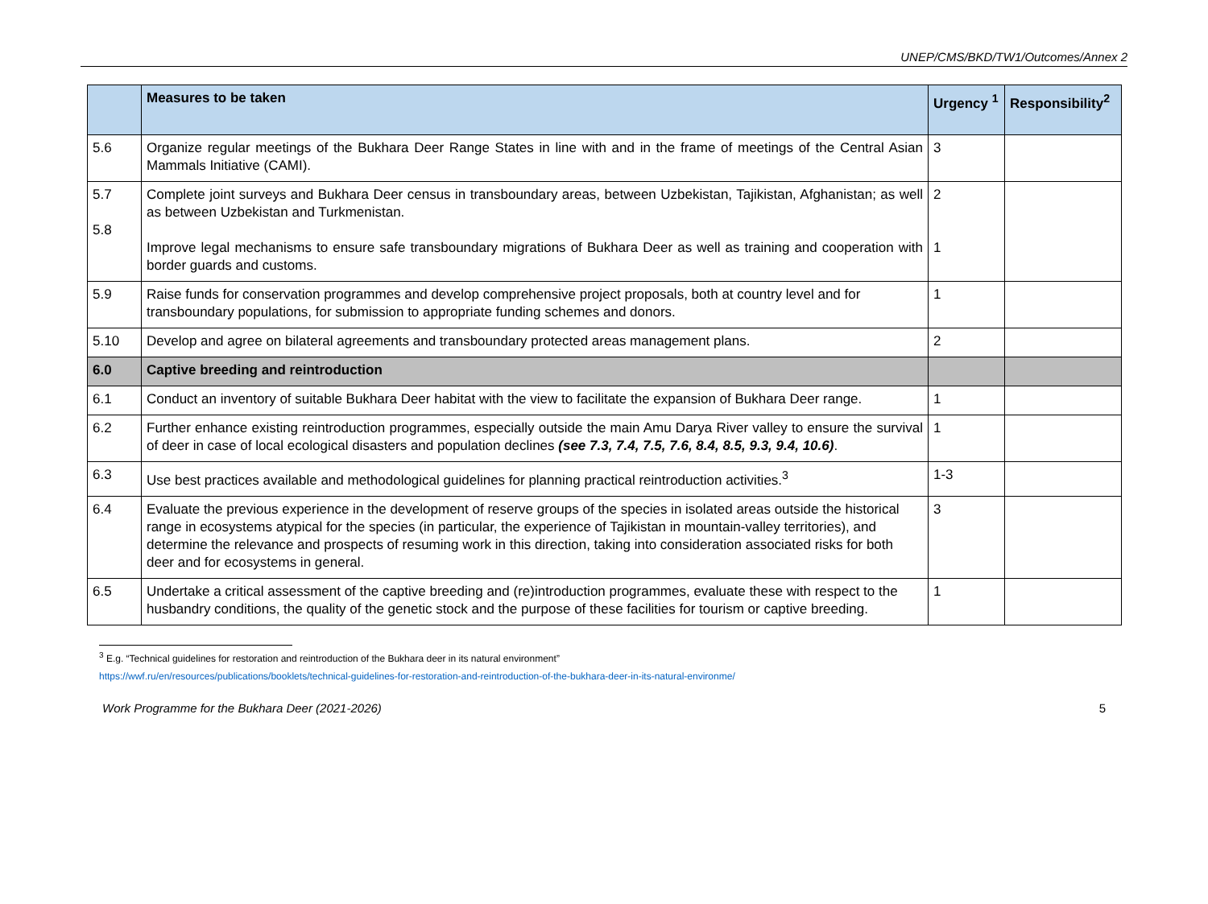UNEP/CMS/BKD/TW1/Outcomes/Annex 2
| | Measures to be taken | Urgency <sup>1</sup> | Responsibility<sup>2</sup> |
| --- | --- | --- | --- |
| 5.6 | Organize regular meetings of the Bukhara Deer Range States in line with and in the frame of meetings of the Central Asian Mammals Initiative (CAMI). | 3 | |
| 5.7 5.8 | Complete joint surveys and Bukhara Deer census in transboundary areas, between Uzbekistan, Tajikistan, Afghanistan; as well as between Uzbekistan and Turkmenistan. Improve legal mechanisms to ensure safe transboundary migrations of Bukhara Deer as well as training and cooperation with border guards and customs. | 2 1 | |
| 5.9 | Raise funds for conservation programmes and develop comprehensive project proposals, both at country level and for transboundary populations, for submission to appropriate funding schemes and donors. | 1 | |
| 5.10 | Develop and agree on bilateral agreements and transboundary protected areas management plans. | 2 | |
| 6.0 | Captive breeding and reintroduction | | |
| 6.1 | Conduct an inventory of suitable Bukhara Deer habitat with the view to facilitate the expansion of Bukhara Deer range. | 1 | |
| 6.2 | Further enhance existing reintroduction programmes, especially outside the main Amu Darya River valley to ensure the survival of deer in case of local ecological disasters and population declines (see 7.3, 7.4, 7.5, 7.6, 8.4, 8.5, 9.3, 9.4, 10.6) . | 1 | |
| 6.3 | Use best practices available and methodological guidelines for planning practical reintroduction activities.<sup>3</sup> | 1-3 | |
| 6.4 | Evaluate the previous experience in the development of reserve groups of the species in isolated areas outside the historical range in ecosystems atypical for the species (in particular, the experience of Tajikistan in mountain-valley territories), and determine the relevance and prospects of resuming work in this direction, taking into consideration associated risks for both deer and for ecosystems in general. | 3 | |
| 6.5 | Undertake a critical assessment of the captive breeding and (re)introduction programmes, evaluate these with respect to the husbandry conditions, the quality of the genetic stock and the purpose of these facilities for tourism or captive breeding. | 1 | |
<sup>3</sup> E.g. “Technical guidelines for restoration and reintroduction of the Bukhara deer in its natural environment”
https://wwf.ru/en/resources/publications/booklets/technical-guidelines-for-restoration-and-reintroduction-of-the-bukhara-deer-in-its-natural-environme/
Work Programme for the Bukhara Deer (2021-2026) 5